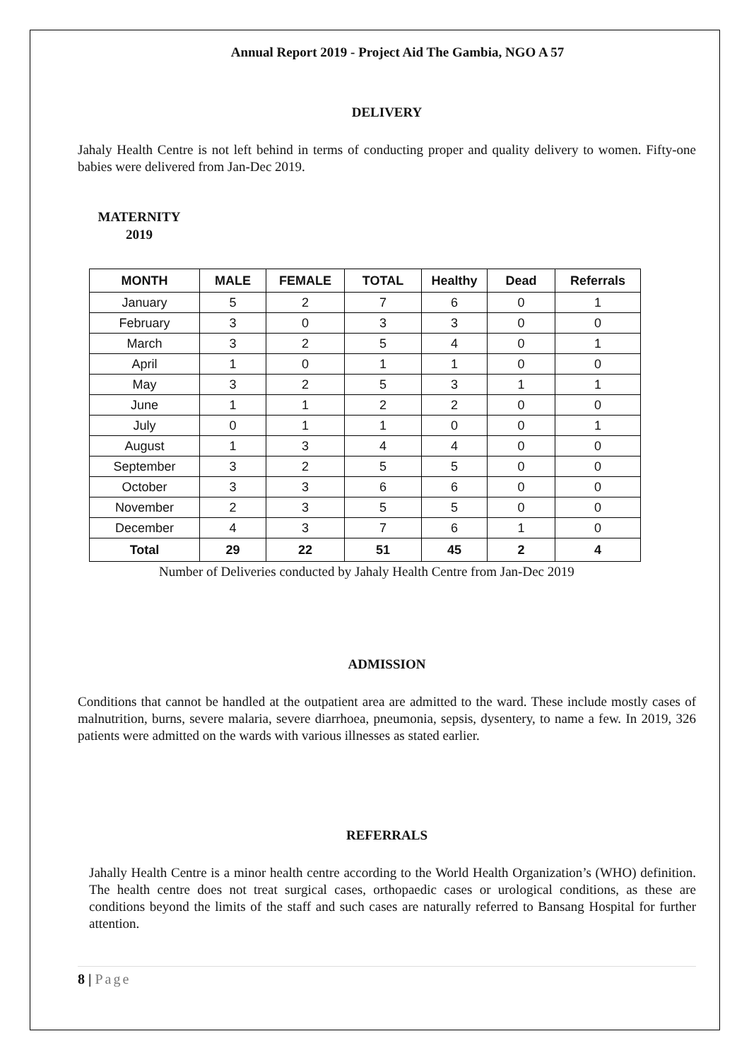Annual Report 2019 - Project Aid The Gambia, NGO A 57
DELIVERY
Jahaly Health Centre is not left behind in terms of conducting proper and quality delivery to women. Fifty-one babies were delivered from Jan-Dec 2019.
MATERNITY
2019
| MONTH | MALE | FEMALE | TOTAL | Healthy | Dead | Referrals |
| --- | --- | --- | --- | --- | --- | --- |
| January | 5 | 2 | 7 | 6 | 0 | 1 |
| February | 3 | 0 | 3 | 3 | 0 | 0 |
| March | 3 | 2 | 5 | 4 | 0 | 1 |
| April | 1 | 0 | 1 | 1 | 0 | 0 |
| May | 3 | 2 | 5 | 3 | 1 | 1 |
| June | 1 | 1 | 2 | 2 | 0 | 0 |
| July | 0 | 1 | 1 | 0 | 0 | 1 |
| August | 1 | 3 | 4 | 4 | 0 | 0 |
| September | 3 | 2 | 5 | 5 | 0 | 0 |
| October | 3 | 3 | 6 | 6 | 0 | 0 |
| November | 2 | 3 | 5 | 5 | 0 | 0 |
| December | 4 | 3 | 7 | 6 | 1 | 0 |
| Total | 29 | 22 | 51 | 45 | 2 | 4 |
Number of Deliveries conducted by Jahaly Health Centre from Jan-Dec 2019
ADMISSION
Conditions that cannot be handled at the outpatient area are admitted to the ward. These include mostly cases of malnutrition, burns, severe malaria, severe diarrhoea, pneumonia, sepsis, dysentery, to name a few. In 2019, 326 patients were admitted on the wards with various illnesses as stated earlier.
REFERRALS
Jahally Health Centre is a minor health centre according to the World Health Organization’s (WHO) definition. The health centre does not treat surgical cases, orthopaedic cases or urological conditions, as these are conditions beyond the limits of the staff and such cases are naturally referred to Bansang Hospital for further attention.
8 | Page